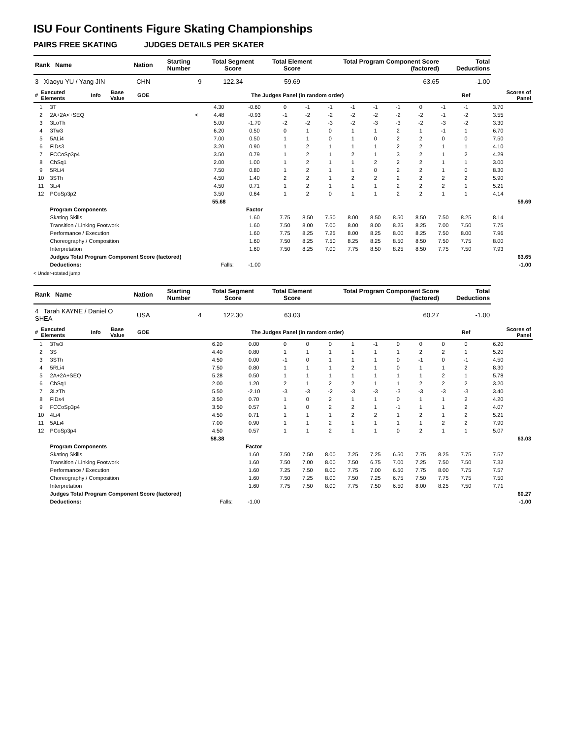ISU Four Continents Figure Skating Championships
PAIRS FREE SKATING JUDGES DETAILS PER SKATER
| Rank Name | | | | Nation | | Starting Number | Total Segment Score | Total Element Score | Total Program Component Score (factored) | Total Deductions | |
| --- | --- | --- | --- | --- | --- | --- | --- | --- | --- | --- | --- |
| 3 Xiaoyu YU / Yang JIN | | | | CHN | | 9 | 122.34 | 59.69 | 63.65 | -1.00 | |
| # | Executed Elements | Info | Base Value | GOE | The Judges Panel (in random order) | | | | | Ref | Scores of Panel |
| 1 | 3T | | 4.30 | -0.60 | 0 | -1 | -1 | -1 | -1 | -1 | 0 | -1 | -1 | | 3.70 | |
| 2 | 2A+2A<+SEQ | < | 4.48 | -0.93 | -1 | -2 | -2 | -2 | -2 | -2 | -2 | -1 | -2 | | 3.55 | |
| 3 | 3LoTh | | 5.00 | -1.70 | -2 | -2 | -3 | -2 | -3 | -3 | -2 | -3 | -2 | | 3.30 | |
| 4 | 3Tw3 | | 6.20 | 0.50 | 0 | 1 | 0 | 1 | 1 | 2 | 1 | -1 | 1 | | 6.70 | |
| 5 | 5ALi4 | | 7.00 | 0.50 | 1 | 1 | 0 | 1 | 0 | 2 | 2 | 0 | 0 | | 7.50 | |
| 6 | FiDs3 | | 3.20 | 0.90 | 1 | 2 | 1 | 1 | 1 | 2 | 2 | 1 | 1 | | 4.10 | |
| 7 | FCCoSp3p4 | | 3.50 | 0.79 | 1 | 2 | 1 | 2 | 1 | 3 | 2 | 1 | 2 | | 4.29 | |
| 8 | ChSq1 | | 2.00 | 1.00 | 1 | 2 | 1 | 1 | 2 | 2 | 2 | 1 | 1 | | 3.00 | |
| 9 | 5RLi4 | | 7.50 | 0.80 | 1 | 2 | 1 | 1 | 0 | 2 | 2 | 1 | 0 | | 8.30 | |
| 10 | 3STh | | 4.50 | 1.40 | 2 | 2 | 1 | 2 | 2 | 2 | 2 | 2 | 2 | | 5.90 | |
| 11 | 3Li4 | | 4.50 | 0.71 | 1 | 2 | 1 | 1 | 1 | 2 | 2 | 2 | 1 | | 5.21 | |
| 12 | PCoSp3p2 | | 3.50 | 0.64 | 1 | 2 | 0 | 1 | 1 | 2 | 2 | 1 | 1 | | 4.14 | |
| | | | 55.68 | | | | | | | | | | | | | 59.69 |
| | Program Components | | | Factor | | | | | | | | | | | | |
| | Skating Skills | | | 1.60 | 7.75 | 8.50 | 7.50 | 8.00 | 8.50 | 8.50 | 8.50 | 7.50 | 8.25 | | 8.14 | |
| | Transition / Linking Footwork | | | 1.60 | 7.50 | 8.00 | 7.00 | 8.00 | 8.00 | 8.25 | 8.25 | 7.00 | 7.50 | | 7.75 | |
| | Performance / Execution | | | 1.60 | 7.75 | 8.25 | 7.25 | 8.00 | 8.25 | 8.00 | 8.25 | 7.50 | 8.00 | | 7.96 | |
| | Choreography / Composition | | | 1.60 | 7.50 | 8.25 | 7.50 | 8.25 | 8.25 | 8.50 | 8.50 | 7.50 | 7.75 | | 8.00 | |
| | Interpretation | | | 1.60 | 7.50 | 8.25 | 7.00 | 7.75 | 8.50 | 8.25 | 8.50 | 7.75 | 7.50 | | 7.93 | |
| | Judges Total Program Component Score (factored) | | | | | | | | | | | | | | | 63.65 |
| | Deductions: | | Falls: | -1.00 | | | | | | | | | | | | -1.00 |
< Under-rotated jump
| Rank Name | | | | Nation | | Starting Number | Total Segment Score | Total Element Score | Total Program Component Score (factored) | Total Deductions | |
| --- | --- | --- | --- | --- | --- | --- | --- | --- | --- | --- | --- |
| 4 Tarah KAYNE / Daniel O SHEA | | | | USA | | 4 | 122.30 | 63.03 | 60.27 | -1.00 | |
| # | Executed Elements | Info | Base Value | GOE | The Judges Panel (in random order) | | | | | Ref | Scores of Panel |
| 1 | 3Tw3 | | 6.20 | 0.00 | 0 | 0 | 0 | 1 | -1 | 0 | 0 | 0 | 0 | | 6.20 | |
| 2 | 3S | | 4.40 | 0.80 | 1 | 1 | 1 | 1 | 1 | 1 | 2 | 2 | 1 | | 5.20 | |
| 3 | 3STh | | 4.50 | 0.00 | -1 | 0 | 1 | 1 | 1 | 0 | -1 | 0 | -1 | | 4.50 | |
| 4 | 5RLi4 | | 7.50 | 0.80 | 1 | 1 | 1 | 2 | 1 | 0 | 1 | 1 | 2 | | 8.30 | |
| 5 | 2A+2A+SEQ | | 5.28 | 0.50 | 1 | 1 | 1 | 1 | 1 | 1 | 1 | 2 | 1 | | 5.78 | |
| 6 | ChSq1 | | 2.00 | 1.20 | 2 | 1 | 2 | 2 | 1 | 1 | 2 | 2 | 2 | | 3.20 | |
| 7 | 3LzTh | | 5.50 | -2.10 | -3 | -3 | -2 | -3 | -3 | -3 | -3 | -3 | -3 | | 3.40 | |
| 8 | FiDs4 | | 3.50 | 0.70 | 1 | 0 | 2 | 1 | 1 | 0 | 1 | 1 | 2 | | 4.20 | |
| 9 | FCCoSp3p4 | | 3.50 | 0.57 | 1 | 0 | 2 | 2 | 1 | -1 | 1 | 1 | 2 | | 4.07 | |
| 10 | 4Li4 | | 4.50 | 0.71 | 1 | 1 | 1 | 2 | 2 | 1 | 2 | 1 | 2 | | 5.21 | |
| 11 | 5ALi4 | | 7.00 | 0.90 | 1 | 1 | 2 | 1 | 1 | 1 | 1 | 2 | 2 | | 7.90 | |
| 12 | PCoSp3p4 | | 4.50 | 0.57 | 1 | 1 | 2 | 1 | 1 | 0 | 2 | 1 | 1 | | 5.07 | |
| | | | 58.38 | | | | | | | | | | | | | 63.03 |
| | Program Components | | | Factor | | | | | | | | | | | | |
| | Skating Skills | | | 1.60 | 7.50 | 7.50 | 8.00 | 7.25 | 7.25 | 6.50 | 7.75 | 8.25 | 7.75 | | 7.57 | |
| | Transition / Linking Footwork | | | 1.60 | 7.50 | 7.00 | 8.00 | 7.50 | 6.75 | 7.00 | 7.25 | 7.50 | 7.50 | | 7.32 | |
| | Performance / Execution | | | 1.60 | 7.25 | 7.50 | 8.00 | 7.75 | 7.00 | 6.50 | 7.75 | 8.00 | 7.75 | | 7.57 | |
| | Choreography / Composition | | | 1.60 | 7.50 | 7.25 | 8.00 | 7.50 | 7.25 | 6.75 | 7.50 | 7.75 | 7.75 | | 7.50 | |
| | Interpretation | | | 1.60 | 7.75 | 7.50 | 8.00 | 7.75 | 7.50 | 6.50 | 8.00 | 8.25 | 7.50 | | 7.71 | |
| | Judges Total Program Component Score (factored) | | | | | | | | | | | | | | | 60.27 |
| | Deductions: | | Falls: | -1.00 | | | | | | | | | | | | -1.00 |